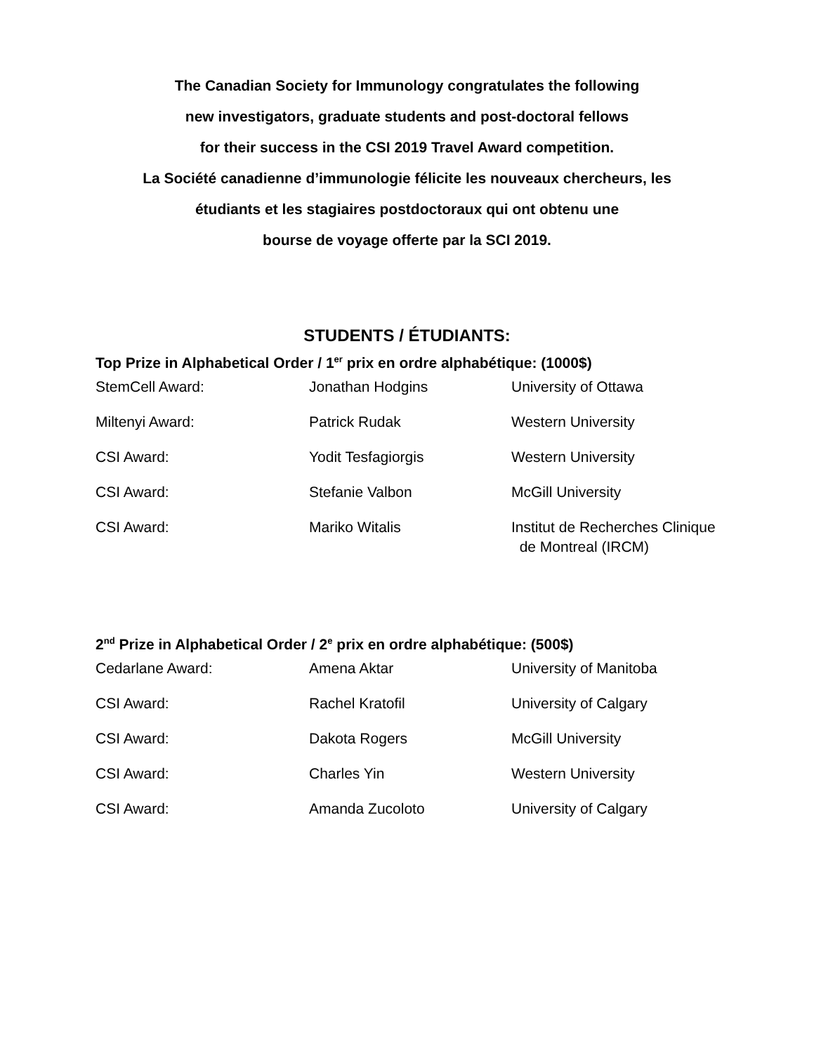The Canadian Society for Immunology congratulates the following
new investigators, graduate students and post-doctoral fellows
for their success in the CSI 2019 Travel Award competition.
La Société canadienne d’immunologie félicite les nouveaux chercheurs, les
étudiants et les stagiaires postdoctoraux qui ont obtenu une
bourse de voyage offerte par la SCI 2019.
STUDENTS / ÉTUDIANTS:
Top Prize in Alphabetical Order / 1<sup>er</sup> prix en ordre alphabétique: (1000$)
| StemCell Award: | Jonathan Hodgins | University of Ottawa |
| Miltenyi Award: | Patrick Rudak | Western University |
| CSI Award: | Yodit Tesfagiorgis | Western University |
| CSI Award: | Stefanie Valbon | McGill University |
| CSI Award: | Mariko Witalis | Institut de Recherches Clinique de Montreal (IRCM) |
2<sup>nd</sup> Prize in Alphabetical Order / 2<sup>e</sup> prix en ordre alphabétique: (500$)
| Cedarlane Award: | Amena Aktar | University of Manitoba |
| CSI Award: | Rachel Kratofil | University of Calgary |
| CSI Award: | Dakota Rogers | McGill University |
| CSI Award: | Charles Yin | Western University |
| CSI Award: | Amanda Zucoloto | University of Calgary |